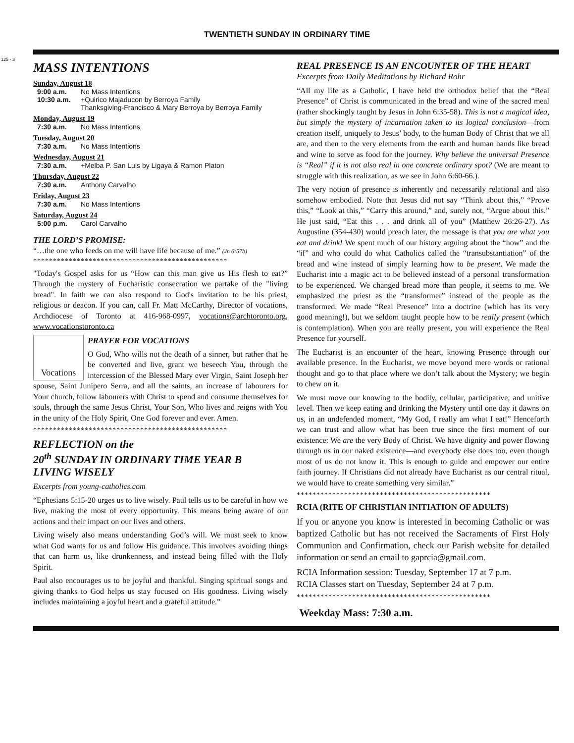125 - 3
TWENTIETH SUNDAY IN ORDINARY TIME
MASS INTENTIONS
Sunday, August 18
9:00 a.m. No Mass Intentions
10:30 a.m. +Quirico Majaducon by Berroya Family
Thanksgiving-Francisco & Mary Berroya by Berroya Family
Monday, August 19
7:30 a.m. No Mass Intentions
Tuesday, August 20
7:30 a.m. No Mass Intentions
Wednesday, August 21
7:30 a.m. +Melba P. San Luis by Ligaya & Ramon Platon
Thursday, August 22
7:30 a.m. Anthony Carvalho
Friday, August 23
7:30 a.m. No Mass Intentions
Saturday, August 24
5:00 p.m. Carol Carvalho
THE LORD’S PROMISE:
“…the one who feeds on me will have life because of me.” (Jn 6:57b)
*************************************************
"Today's Gospel asks for us “How can this man give us His flesh to eat?” Through the mystery of Eucharistic consecration we partake of the "living bread". In faith we can also respond to God's invitation to be his priest, religious or deacon. If you can, call Fr. Matt McCarthy, Director of vocations, Archdiocese of Toronto at 416-968-0997, vocations@archtoronto.org, www.vocationstoronto.ca
Vocations
PRAYER FOR VOCATIONS
O God, Who wills not the death of a sinner, but rather that he be converted and live, grant we beseech You, through the intercession of the Blessed Mary ever Virgin, Saint Joseph her spouse, Saint Junipero Serra, and all the saints, an increase of labourers for Your church, fellow labourers with Christ to spend and consume themselves for souls, through the same Jesus Christ, Your Son, Who lives and reigns with You in the unity of the Holy Spirit, One God forever and ever. Amen.
*************************************************
REFLECTION on the
20<sup>th</sup> SUNDAY IN ORDINARY TIME YEAR B
LIVING WISELY
Excerpts from young-catholics.com
“Ephesians 5:15-20 urges us to live wisely. Paul tells us to be careful in how we live, making the most of every opportunity. This means being aware of our actions and their impact on our lives and others.
Living wisely also means understanding God’s will. We must seek to know what God wants for us and follow His guidance. This involves avoiding things that can harm us, like drunkenness, and instead being filled with the Holy Spirit.
Paul also encourages us to be joyful and thankful. Singing spiritual songs and giving thanks to God helps us stay focused on His goodness. Living wisely includes maintaining a joyful heart and a grateful attitude.”
REAL PRESENCE IS AN ENCOUNTER OF THE HEART
Excerpts from Daily Meditations by Richard Rohr
“All my life as a Catholic, I have held the orthodox belief that the “Real Presence” of Christ is communicated in the bread and wine of the sacred meal (rather shockingly taught by Jesus in John 6:35-58). This is not a magical idea, but simply the mystery of incarnation taken to its logical conclusion—from creation itself, uniquely to Jesus’ body, to the human Body of Christ that we all are, and then to the very elements from the earth and human hands like bread and wine to serve as food for the journey. Why believe the universal Presence is “Real” if it is not also real in one concrete ordinary spot? (We are meant to struggle with this realization, as we see in John 6:60-66.).
The very notion of presence is inherently and necessarily relational and also somehow embodied. Note that Jesus did not say “Think about this,” “Prove this,” “Look at this,” “Carry this around,” and, surely not, “Argue about this.” He just said, “Eat this . . . and drink all of you” (Matthew 26:26-27). As Augustine (354-430) would preach later, the message is that you are what you eat and drink! We spent much of our history arguing about the “how” and the “if” and who could do what Catholics called the “transubstantiation” of the bread and wine instead of simply learning how to be present. We made the Eucharist into a magic act to be believed instead of a personal transformation to be experienced. We changed bread more than people, it seems to me. We emphasized the priest as the “transformer” instead of the people as the transformed. We made “Real Presence” into a doctrine (which has its very good meaning!), but we seldom taught people how to be really present (which is contemplation). When you are really present, you will experience the Real Presence for yourself.
The Eucharist is an encounter of the heart, knowing Presence through our available presence. In the Eucharist, we move beyond mere words or rational thought and go to that place where we don’t talk about the Mystery; we begin to chew on it.
We must move our knowing to the bodily, cellular, participative, and unitive level. Then we keep eating and drinking the Mystery until one day it dawns on us, in an undefended moment, “My God, I really am what I eat!” Henceforth we can trust and allow what has been true since the first moment of our existence: We are the very Body of Christ. We have dignity and power flowing through us in our naked existence—and everybody else does too, even though most of us do not know it. This is enough to guide and empower our entire faith journey. If Christians did not already have Eucharist as our central ritual, we would have to create something very similar.”
*************************************************
RCIA (RITE OF CHRISTIAN INITIATION OF ADULTS)
If you or anyone you know is interested in becoming Catholic or was baptized Catholic but has not received the Sacraments of First Holy Communion and Confirmation, check our Parish website for detailed information or send an email to gaprcia@gmail.com.
RCIA Information session: Tuesday, September 17 at 7 p.m.
RCIA Classes start on Tuesday, September 24 at 7 p.m.
*************************************************
Weekday Mass: 7:30 a.m.